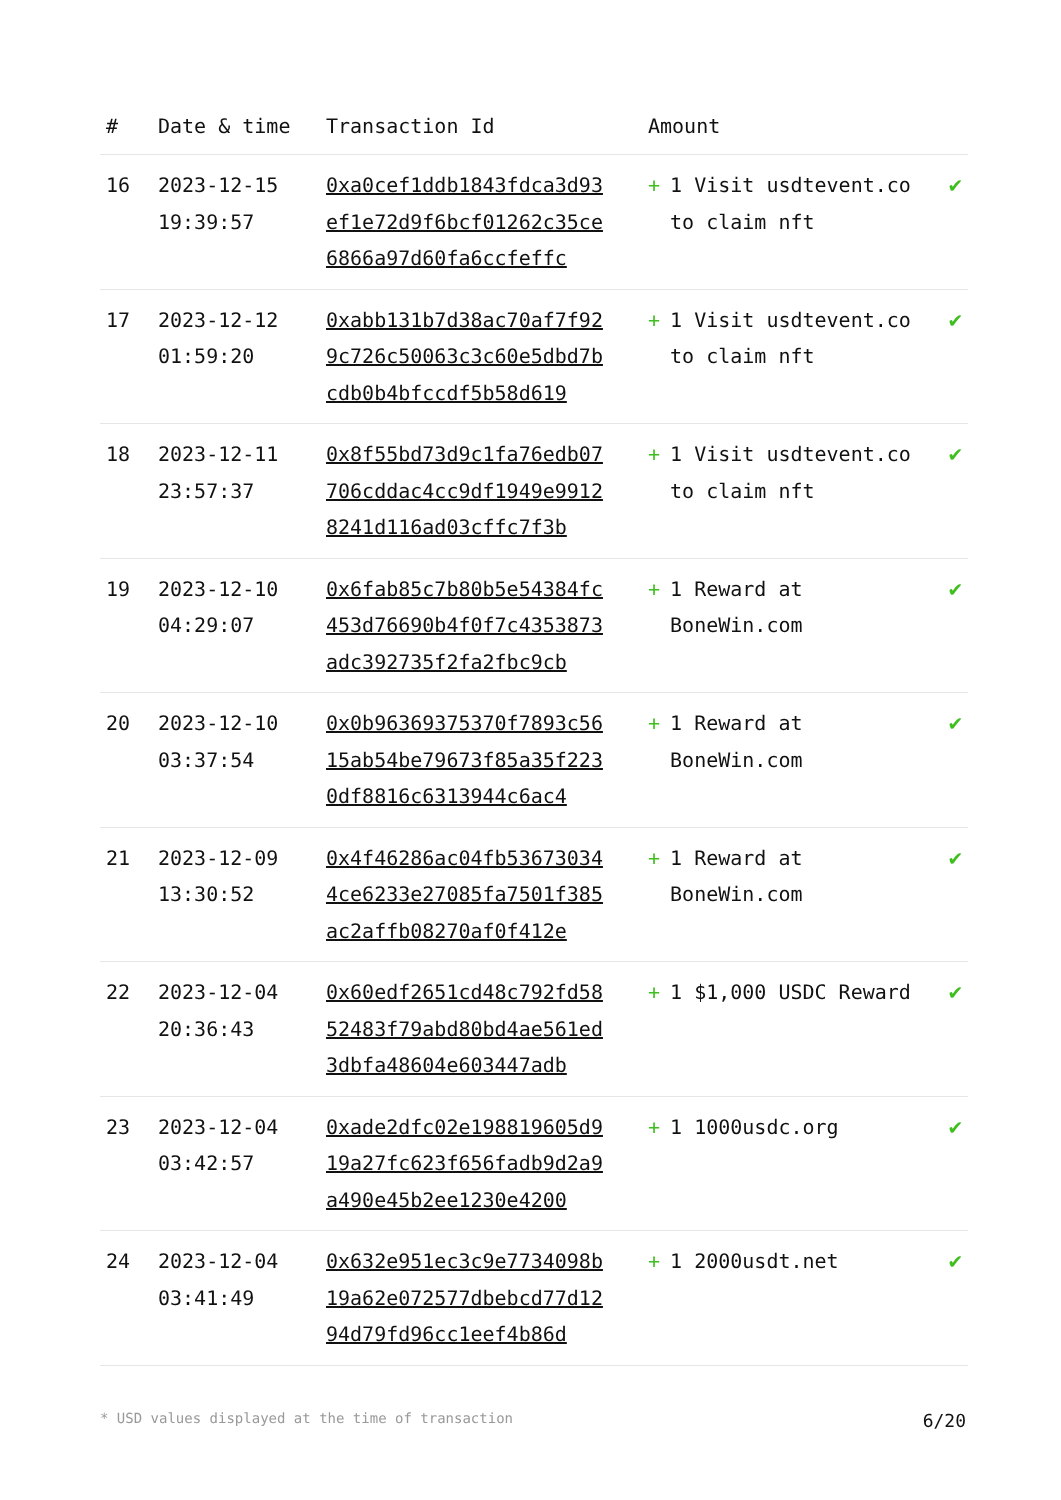| # | Date & time | Transaction Id | Amount | |
| --- | --- | --- | --- | --- |
| 16 | 2023-12-15 19:39:57 | 0xa0cef1ddb1843fdca3d93ef1e72d9f6bcf01262c35ce6866a97d60fa6ccfeffc | + 1 Visit usdtevent.co to claim nft | ✔ |
| 17 | 2023-12-12 01:59:20 | 0xabb131b7d38ac70af7f929c726c50063c3c60e5dbd7bcdb0b4bfccdf5b58d619 | + 1 Visit usdtevent.co to claim nft | ✔ |
| 18 | 2023-12-11 23:57:37 | 0x8f55bd73d9c1fa76edb07706cddac4cc9df1949e99128241d116ad03cffc7f3b | + 1 Visit usdtevent.co to claim nft | ✔ |
| 19 | 2023-12-10 04:29:07 | 0x6fab85c7b80b5e54384fc453d76690b4f0f7c4353873adc392735f2fa2fbc9cb | + 1 Reward at BoneWin.com | ✔ |
| 20 | 2023-12-10 03:37:54 | 0x0b96369375370f7893c5615ab54be79673f85a35f2230df8816c6313944c6ac4 | + 1 Reward at BoneWin.com | ✔ |
| 21 | 2023-12-09 13:30:52 | 0x4f46286ac04fb536730344ce6233e27085fa7501f385ac2affb08270af0f412e | + 1 Reward at BoneWin.com | ✔ |
| 22 | 2023-12-04 20:36:43 | 0x60edf2651cd48c792fd5852483f79abd80bd4ae561ed3dbfa48604e603447adb | + 1 $1,000 USDC Reward | ✔ |
| 23 | 2023-12-04 03:42:57 | 0xade2dfc02e198819605d919a27fc623f656fadb9d2a9a490e45b2ee1230e4200 | + 1 1000usdc.org | ✔ |
| 24 | 2023-12-04 03:41:49 | 0x632e951ec3c9e7734098b19a62e072577dbebcd77d1294d79fd96cc1eef4b86d | + 1 2000usdt.net | ✔ |
* USD values displayed at the time of transaction 6/20